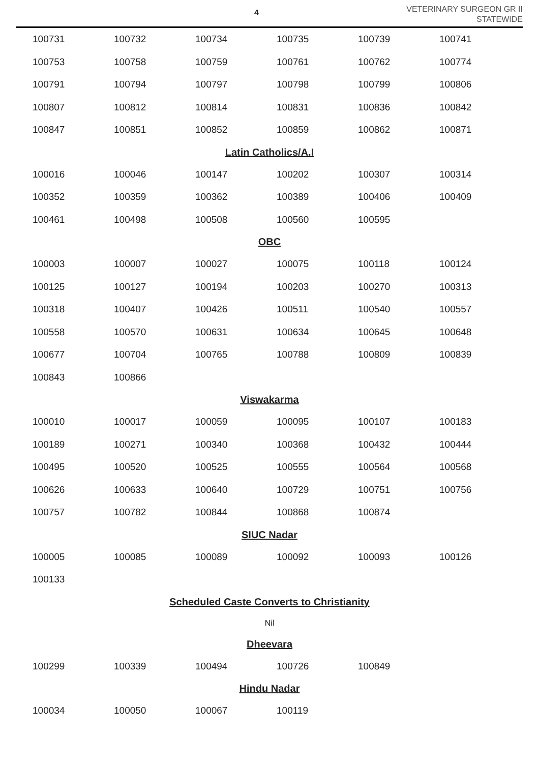4
VETERINARY SURGEON GR II
STATEWIDE
| 100731 | 100732 | 100734 | 100735 | 100739 | 100741 |
| 100753 | 100758 | 100759 | 100761 | 100762 | 100774 |
| 100791 | 100794 | 100797 | 100798 | 100799 | 100806 |
| 100807 | 100812 | 100814 | 100831 | 100836 | 100842 |
| 100847 | 100851 | 100852 | 100859 | 100862 | 100871 |
Latin Catholics/A.I
| 100016 | 100046 | 100147 | 100202 | 100307 | 100314 |
| 100352 | 100359 | 100362 | 100389 | 100406 | 100409 |
| 100461 | 100498 | 100508 | 100560 | 100595 | |
OBC
| 100003 | 100007 | 100027 | 100075 | 100118 | 100124 |
| 100125 | 100127 | 100194 | 100203 | 100270 | 100313 |
| 100318 | 100407 | 100426 | 100511 | 100540 | 100557 |
| 100558 | 100570 | 100631 | 100634 | 100645 | 100648 |
| 100677 | 100704 | 100765 | 100788 | 100809 | 100839 |
| 100843 | 100866 | | | | |
Viswakarma
| 100010 | 100017 | 100059 | 100095 | 100107 | 100183 |
| 100189 | 100271 | 100340 | 100368 | 100432 | 100444 |
| 100495 | 100520 | 100525 | 100555 | 100564 | 100568 |
| 100626 | 100633 | 100640 | 100729 | 100751 | 100756 |
| 100757 | 100782 | 100844 | 100868 | 100874 | |
SIUC Nadar
| 100005 | 100085 | 100089 | 100092 | 100093 | 100126 |
| 100133 | | | | | |
Scheduled Caste Converts to Christianity
Nil
Dheevara
| 100299 | 100339 | 100494 | 100726 | 100849 | |
Hindu Nadar
| 100034 | 100050 | 100067 | 100119 | | |